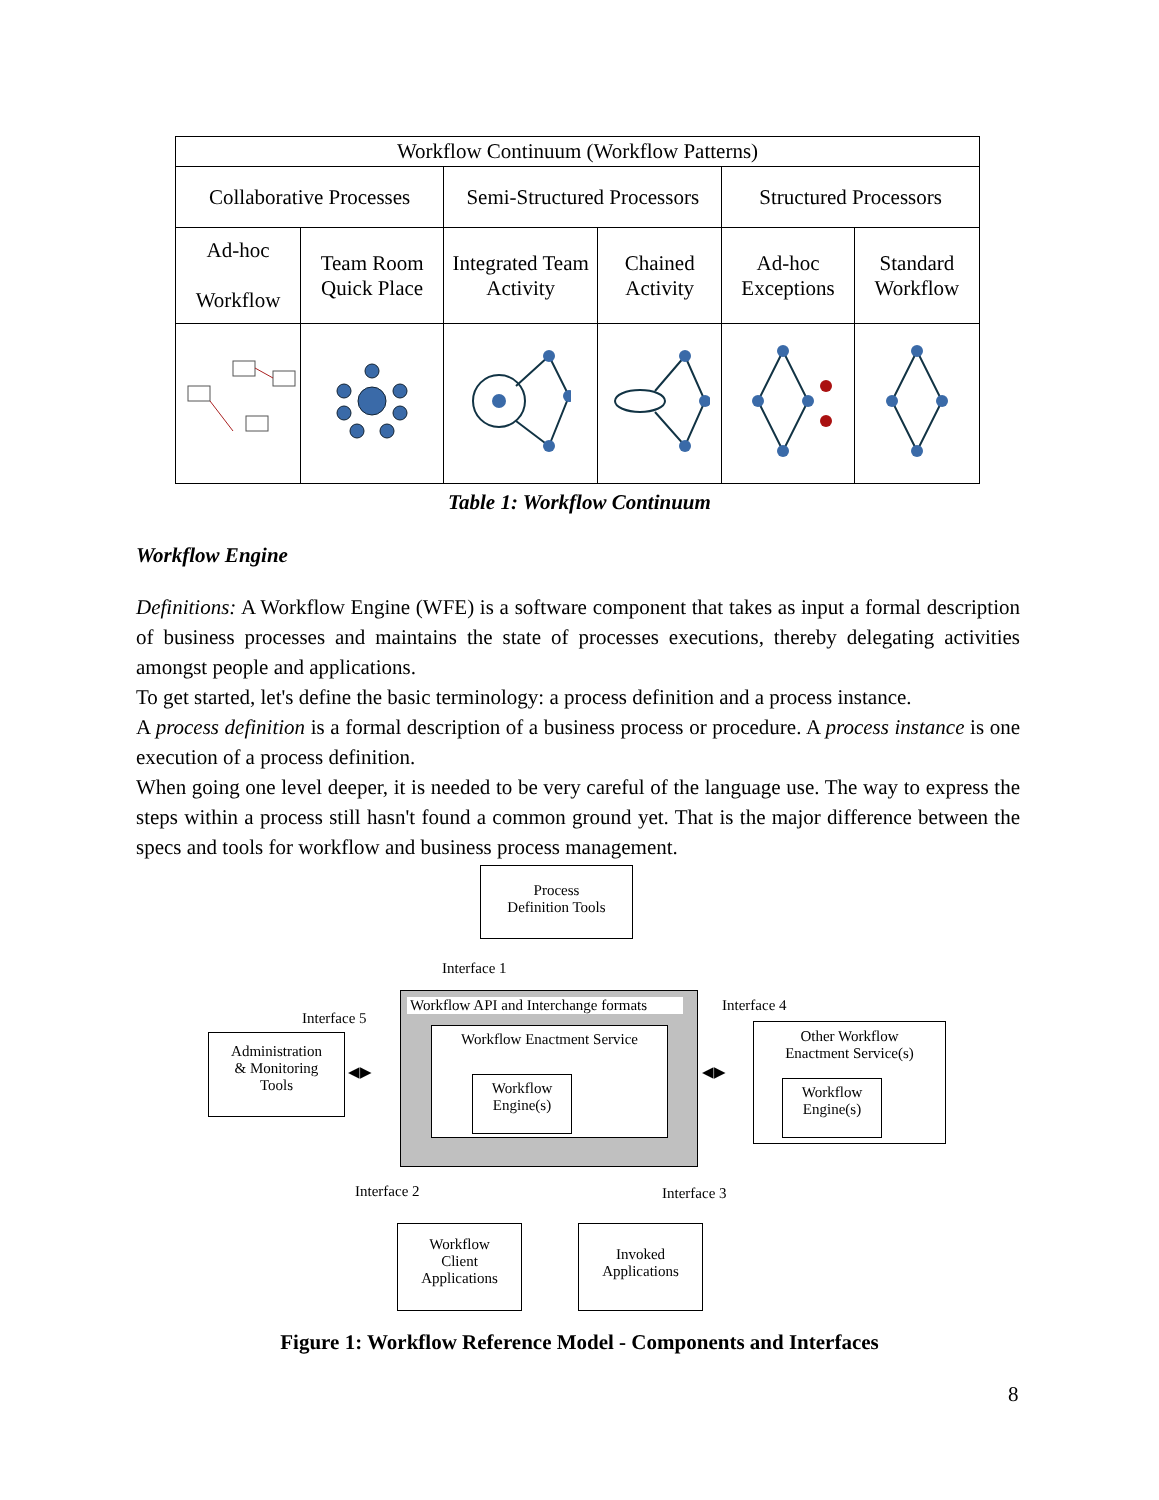| Workflow Continuum (Workflow Patterns) | | | | | |
| Collaborative Processes | | Semi-Structured Processors | | Structured Processors | |
| Ad-hoc Workflow | Team Room Quick Place | Integrated Team Activity | Chained Activity | Ad-hoc Exceptions | Standard Workflow |
Table 1: Workflow Continuum
Workflow Engine
Definitions: A Workflow Engine (WFE) is a software component that takes as input a formal description of business processes and maintains the state of processes executions, thereby delegating activities amongst people and applications.
To get started, let's define the basic terminology: a process definition and a process instance.
A process definition is a formal description of a business process or procedure. A process instance is one execution of a process definition.
When going one level deeper, it is needed to be very careful of the language use. The way to express the steps within a process still hasn't found a common ground yet. That is the major difference between the specs and tools for workflow and business process management.
Process
Definition Tools
Interface 1
Interface 5
Interface 4
Workflow API and Interchange formats
Workflow Enactment Service
Workflow
Engine(s)
Administration
& Monitoring
Tools
◀▶ ◀▶
Other Workflow
Enactment Service(s)
Workflow
Engine(s)
Interface 2 Interface 3
Workflow
Client
Applications
Invoked
Applications
Figure 1: Workflow Reference Model - Components and Interfaces
8